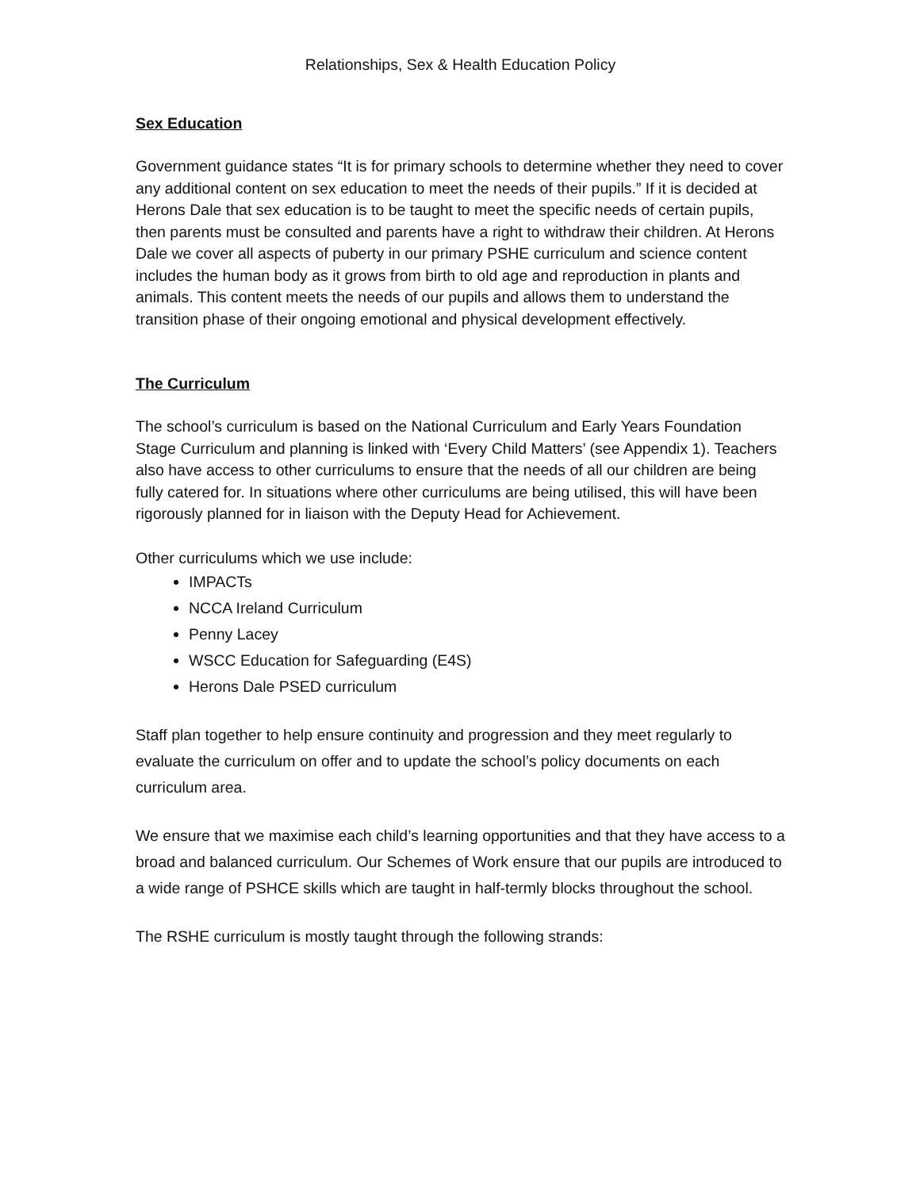Relationships, Sex & Health Education Policy
Sex Education
Government guidance states “It is for primary schools to determine whether they need to cover any additional content on sex education to meet the needs of their pupils.” If it is decided at Herons Dale that sex education is to be taught to meet the specific needs of certain pupils, then parents must be consulted and parents have a right to withdraw their children. At Herons Dale we cover all aspects of puberty in our primary PSHE curriculum and science content includes the human body as it grows from birth to old age and reproduction in plants and animals. This content meets the needs of our pupils and allows them to understand the transition phase of their ongoing emotional and physical development effectively.
The Curriculum
The school’s curriculum is based on the National Curriculum and Early Years Foundation Stage Curriculum and planning is linked with ‘Every Child Matters’ (see Appendix 1). Teachers also have access to other curriculums to ensure that the needs of all our children are being fully catered for. In situations where other curriculums are being utilised, this will have been rigorously planned for in liaison with the Deputy Head for Achievement.
Other curriculums which we use include:
IMPACTs
NCCA Ireland Curriculum
Penny Lacey
WSCC Education for Safeguarding (E4S)
Herons Dale PSED curriculum
Staff plan together to help ensure continuity and progression and they meet regularly to evaluate the curriculum on offer and to update the school’s policy documents on each curriculum area.
We ensure that we maximise each child’s learning opportunities and that they have access to a broad and balanced curriculum. Our Schemes of Work ensure that our pupils are introduced to a wide range of PSHCE skills which are taught in half-termly blocks throughout the school.
The RSHE curriculum is mostly taught through the following strands: